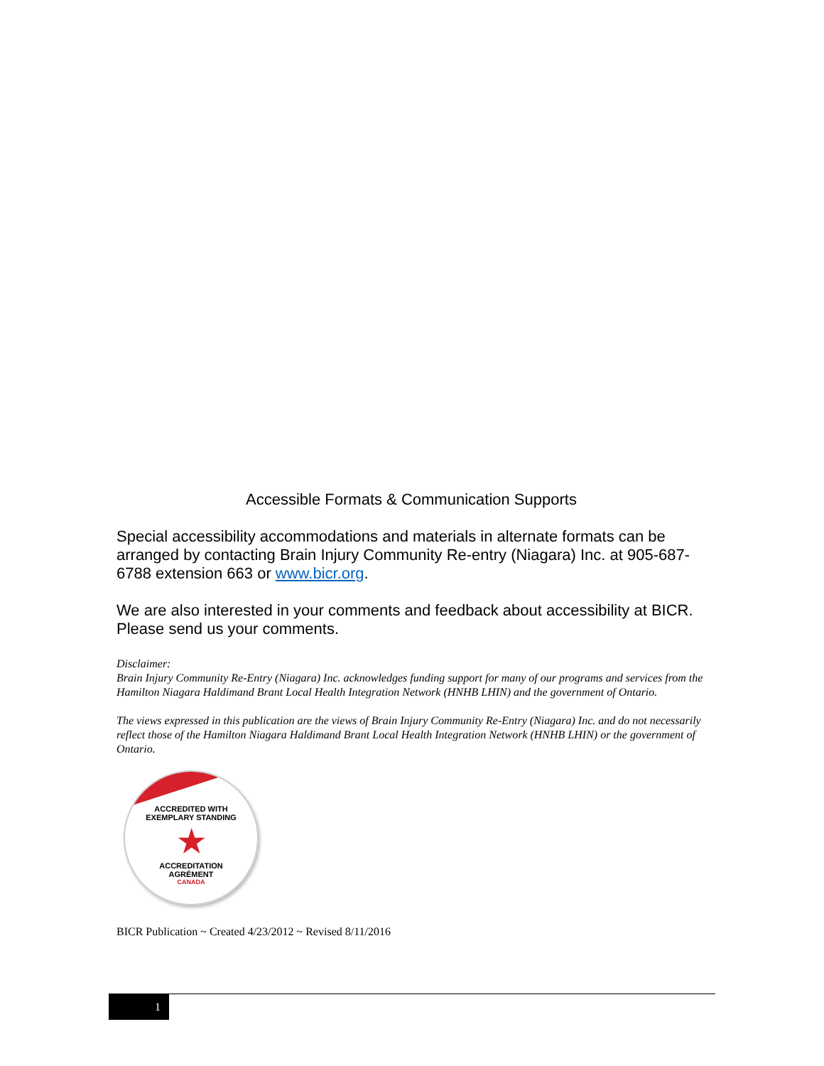Accessible Formats & Communication Supports
Special accessibility accommodations and materials in alternate formats can be arranged by contacting Brain Injury Community Re-entry (Niagara) Inc. at 905-687-6788 extension 663 or www.bicr.org.
We are also interested in your comments and feedback about accessibility at BICR. Please send us your comments.
Disclaimer:
Brain Injury Community Re-Entry (Niagara) Inc. acknowledges funding support for many of our programs and services from the Hamilton Niagara Haldimand Brant Local Health Integration Network (HNHB LHIN) and the government of Ontario.
The views expressed in this publication are the views of Brain Injury Community Re-Entry (Niagara) Inc. and do not necessarily reflect those of the Hamilton Niagara Haldimand Brant Local Health Integration Network (HNHB LHIN) or the government of Ontario.
ACCREDITED WITH
EXEMPLARY STANDING
★
ACCREDITATION
AGRÉMENT
CANADA
BICR Publication ~ Created 4/23/2012 ~ Revised 8/11/2016
1